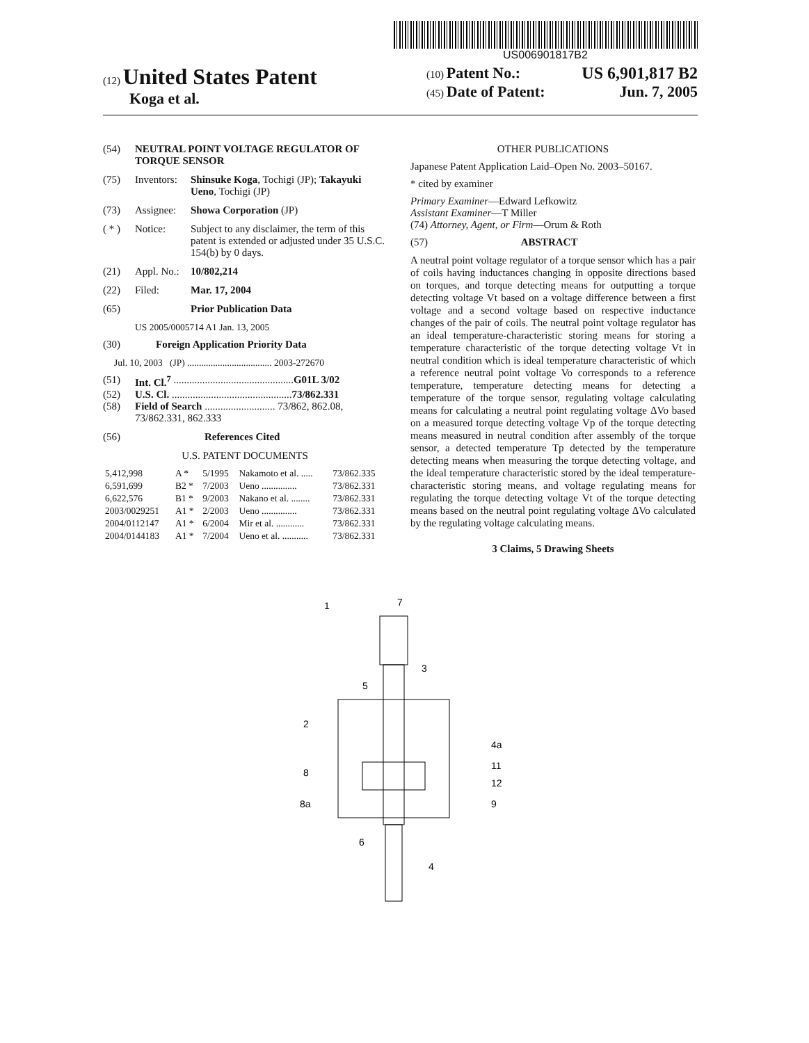US006901817B2
(12) United States Patent
Koga et al.
(10) Patent No.: US 6,901,817 B2
(45) Date of Patent: Jun. 7, 2005
(54) NEUTRAL POINT VOLTAGE REGULATOR OF TORQUE SENSOR
(75) Inventors: Shinsuke Koga, Tochigi (JP); Takayuki Ueno, Tochigi (JP)
(73) Assignee: Showa Corporation (JP)
( * ) Notice: Subject to any disclaimer, the term of this patent is extended or adjusted under 35 U.S.C. 154(b) by 0 days.
(21) Appl. No.: 10/802,214
(22) Filed: Mar. 17, 2004
(65) Prior Publication Data
US 2005/0005714 A1 Jan. 13, 2005
(30) Foreign Application Priority Data
Jul. 10, 2003 (JP) .................................... 2003-272670
(51) Int. Cl.<sup>7</sup> .............................................. G01L 3/02
(52) U.S. Cl. .............................................. 73/862.331
(58) Field of Search ........................... 73/862, 862.08, 73/862.331, 862.333
(56) References Cited
U.S. PATENT DOCUMENTS
| 5,412,998 | A * | 5/1995 | Nakamoto et al. ..... | 73/862.335 |
| 6,591,699 | B2 * | 7/2003 | Ueno ............... | 73/862.331 |
| 6,622,576 | B1 * | 9/2003 | Nakano et al. ........ | 73/862.331 |
| 2003/0029251 | A1 * | 2/2003 | Ueno ............... | 73/862.331 |
| 2004/0112147 | A1 * | 6/2004 | Mir et al. ............ | 73/862.331 |
| 2004/0144183 | A1 * | 7/2004 | Ueno et al. ........... | 73/862.331 |
OTHER PUBLICATIONS
Japanese Patent Application Laid–Open No. 2003–50167.
* cited by examiner
Primary Examiner—Edward Lefkowitz
Assistant Examiner—T Miller
(74) Attorney, Agent, or Firm—Orum & Roth
(57) ABSTRACT
A neutral point voltage regulator of a torque sensor which has a pair of coils having inductances changing in opposite directions based on torques, and torque detecting means for outputting a torque detecting voltage Vt based on a voltage difference between a first voltage and a second voltage based on respective inductance changes of the pair of coils. The neutral point voltage regulator has an ideal temperature-characteristic storing means for storing a temperature characteristic of the torque detecting voltage Vt in neutral condition which is ideal temperature characteristic of which a reference neutral point voltage Vo corresponds to a reference temperature, temperature detecting means for detecting a temperature of the torque sensor, regulating voltage calculating means for calculating a neutral point regulating voltage ΔVo based on a measured torque detecting voltage Vp of the torque detecting means measured in neutral condition after assembly of the torque sensor, a detected temperature Tp detected by the temperature detecting means when measuring the torque detecting voltage, and the ideal temperature characteristic stored by the ideal temperature-characteristic storing means, and voltage regulating means for regulating the torque detecting voltage Vt of the torque detecting means based on the neutral point regulating voltage ΔVo calculated by the regulating voltage calculating means.
3 Claims, 5 Drawing Sheets
1
7
3
5
2
4a
8
11
12
8a
9
6
4